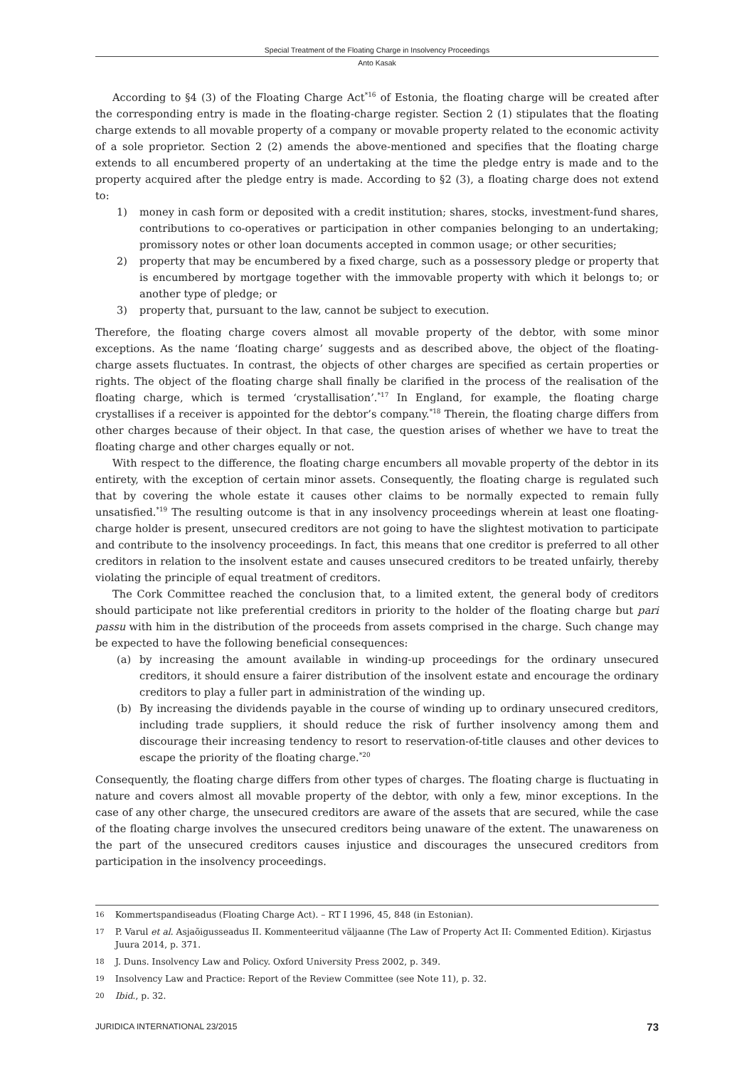Special Treatment of the Floating Charge in Insolvency Proceedings
Anto Kasak
According to §4 (3) of the Floating Charge Act<sup>*16</sup> of Estonia, the floating charge will be created after the corresponding entry is made in the floating-charge register. Section 2 (1) stipulates that the floating charge extends to all movable property of a company or movable property related to the economic activity of a sole proprietor. Section 2 (2) amends the above-mentioned and specifies that the floating charge extends to all encumbered property of an undertaking at the time the pledge entry is made and to the property acquired after the pledge entry is made. According to §2 (3), a floating charge does not extend to:
1) money in cash form or deposited with a credit institution; shares, stocks, investment-fund shares, contributions to co-operatives or participation in other companies belonging to an undertaking; promissory notes or other loan documents accepted in common usage; or other securities;
2) property that may be encumbered by a fixed charge, such as a possessory pledge or property that is encumbered by mortgage together with the immovable property with which it belongs to; or another type of pledge; or
3) property that, pursuant to the law, cannot be subject to execution.
Therefore, the floating charge covers almost all movable property of the debtor, with some minor exceptions. As the name ‘floating charge’ suggests and as described above, the object of the floating-charge assets fluctuates. In contrast, the objects of other charges are specified as certain properties or rights. The object of the floating charge shall finally be clarified in the process of the realisation of the floating charge, which is termed ‘crystallisation’.<sup>*17</sup> In England, for example, the floating charge crystallises if a receiver is appointed for the debtor’s company.<sup>*18</sup> Therein, the floating charge differs from other charges because of their object. In that case, the question arises of whether we have to treat the floating charge and other charges equally or not.
With respect to the difference, the floating charge encumbers all movable property of the debtor in its entirety, with the exception of certain minor assets. Consequently, the floating charge is regulated such that by covering the whole estate it causes other claims to be normally expected to remain fully unsatisfied.<sup>*19</sup> The resulting outcome is that in any insolvency proceedings wherein at least one floating-charge holder is present, unsecured creditors are not going to have the slightest motivation to participate and contribute to the insolvency proceedings. In fact, this means that one creditor is preferred to all other creditors in relation to the insolvent estate and causes unsecured creditors to be treated unfairly, thereby violating the principle of equal treatment of creditors.
The Cork Committee reached the conclusion that, to a limited extent, the general body of creditors should participate not like preferential creditors in priority to the holder of the floating charge but pari passu with him in the distribution of the proceeds from assets comprised in the charge. Such change may be expected to have the following beneficial consequences:
(a) by increasing the amount available in winding-up proceedings for the ordinary unsecured creditors, it should ensure a fairer distribution of the insolvent estate and encourage the ordinary creditors to play a fuller part in administration of the winding up.
(b) By increasing the dividends payable in the course of winding up to ordinary unsecured creditors, including trade suppliers, it should reduce the risk of further insolvency among them and discourage their increasing tendency to resort to reservation-of-title clauses and other devices to escape the priority of the floating charge.<sup>*20</sup>
Consequently, the floating charge differs from other types of charges. The floating charge is fluctuating in nature and covers almost all movable property of the debtor, with only a few, minor exceptions. In the case of any other charge, the unsecured creditors are aware of the assets that are secured, while the case of the floating charge involves the unsecured creditors being unaware of the extent. The unawareness on the part of the unsecured creditors causes injustice and discourages the unsecured creditors from participation in the insolvency proceedings.
16 Kommertspandiseadus (Floating Charge Act). – RT I 1996, 45, 848 (in Estonian).
17 P. Varul et al. Asjaõigusseadus II. Kommenteeritud väljaanne (The Law of Property Act II: Commented Edition). Kirjastus Juura 2014, p. 371.
18 J. Duns. Insolvency Law and Policy. Oxford University Press 2002, p. 349.
19 Insolvency Law and Practice: Report of the Review Committee (see Note 11), p. 32.
20 Ibid., p. 32.
JURIDICA INTERNATIONAL 23/2015 73